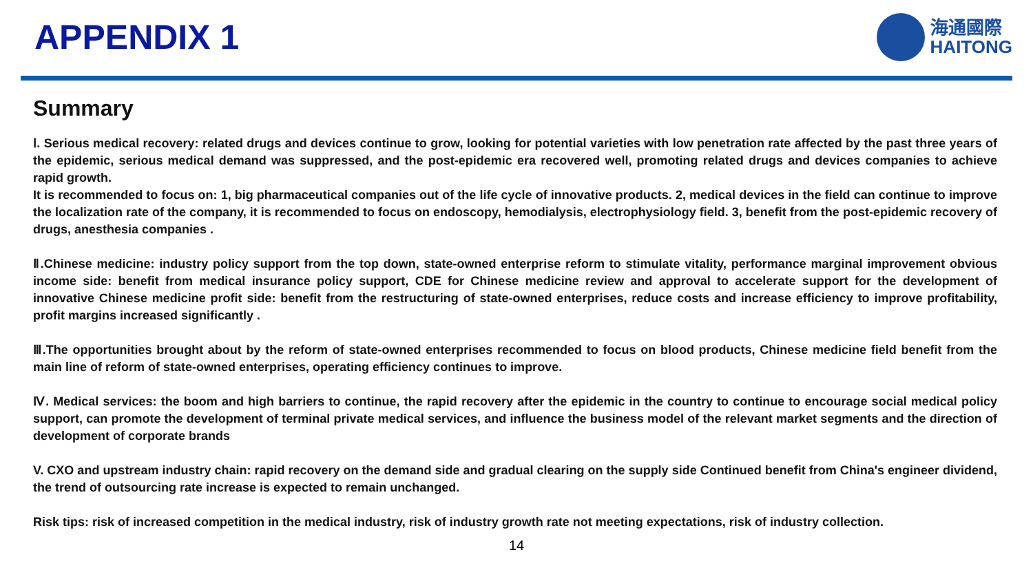APPENDIX 1
海通國際
HAITONG
Summary
Ⅰ. Serious medical recovery: related drugs and devices continue to grow, looking for potential varieties with low penetration rate affected by the past three years of the epidemic, serious medical demand was suppressed, and the post-epidemic era recovered well, promoting related drugs and devices companies to achieve rapid growth.
It is recommended to focus on: 1, big pharmaceutical companies out of the life cycle of innovative products. 2, medical devices in the field can continue to improve the localization rate of the company, it is recommended to focus on endoscopy, hemodialysis, electrophysiology field. 3, benefit from the post-epidemic recovery of drugs, anesthesia companies .
Ⅱ.Chinese medicine: industry policy support from the top down, state-owned enterprise reform to stimulate vitality, performance marginal improvement obvious income side: benefit from medical insurance policy support, CDE for Chinese medicine review and approval to accelerate support for the development of innovative Chinese medicine profit side: benefit from the restructuring of state-owned enterprises, reduce costs and increase efficiency to improve profitability, profit margins increased significantly .
Ⅲ.The opportunities brought about by the reform of state-owned enterprises recommended to focus on blood products, Chinese medicine field benefit from the main line of reform of state-owned enterprises, operating efficiency continues to improve.
Ⅳ. Medical services: the boom and high barriers to continue, the rapid recovery after the epidemic in the country to continue to encourage social medical policy support, can promote the development of terminal private medical services, and influence the business model of the relevant market segments and the direction of development of corporate brands
V. CXO and upstream industry chain: rapid recovery on the demand side and gradual clearing on the supply side Continued benefit from China's engineer dividend, the trend of outsourcing rate increase is expected to remain unchanged.
Risk tips: risk of increased competition in the medical industry, risk of industry growth rate not meeting expectations, risk of industry collection.
14